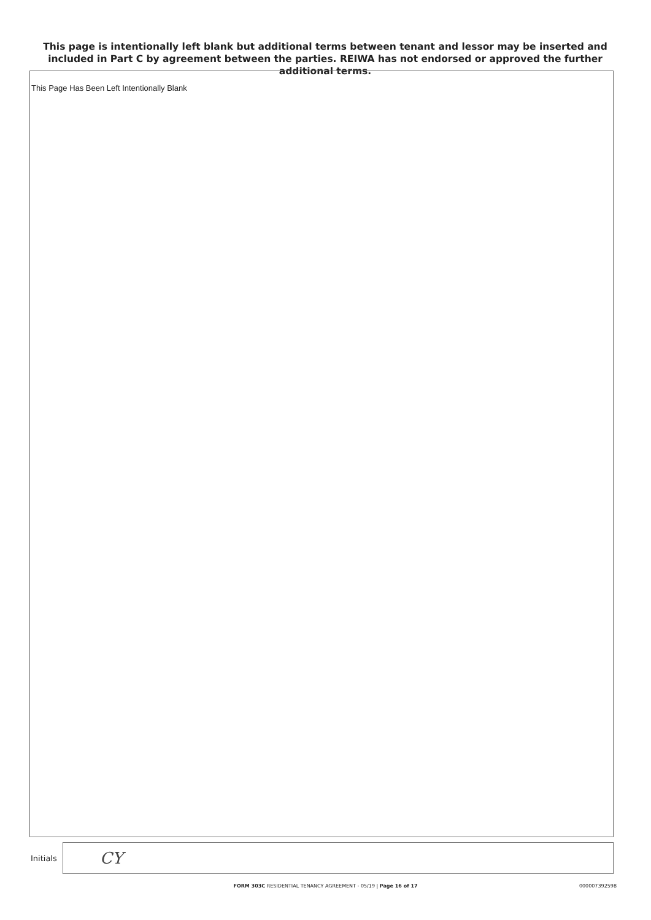This page is intentionally left blank but additional terms between tenant and lessor may be inserted and included in Part C by agreement between the parties. REIWA has not endorsed or approved the further additional terms.
This Page Has Been Left Intentionally Blank
Initials
CY
FORM 303C RESIDENTIAL TENANCY AGREEMENT - 05/19 | Page 16 of 17 000007392598